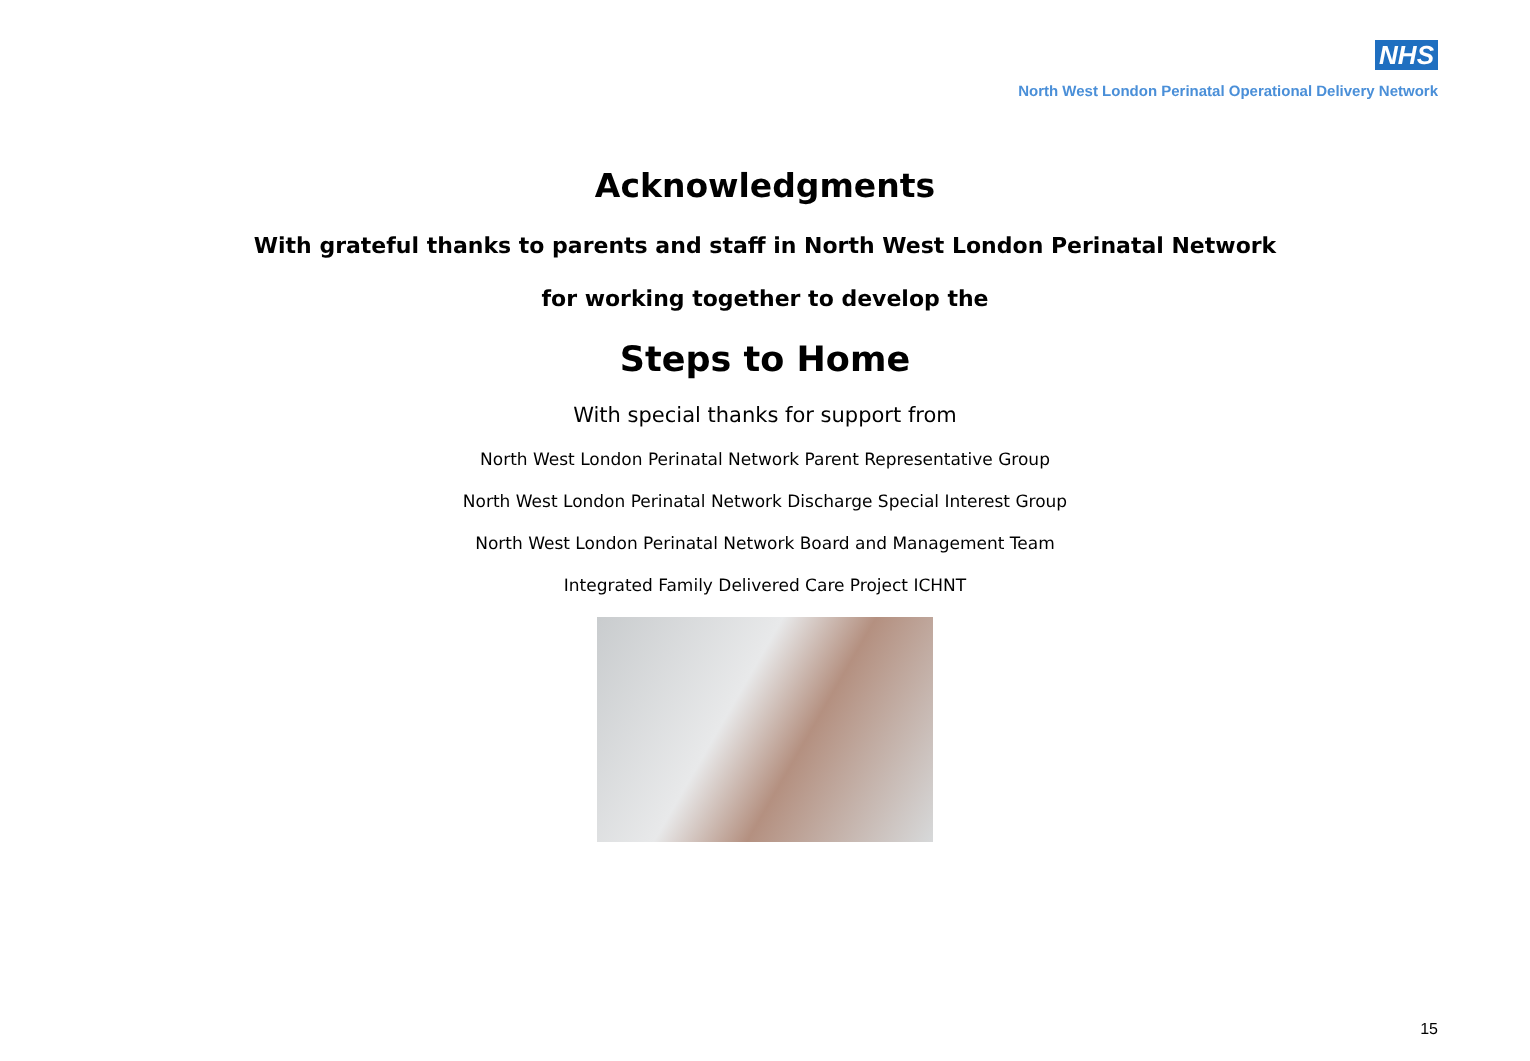NHS
North West London Perinatal Operational Delivery Network
Acknowledgments
With grateful thanks to parents and staff in North West London Perinatal Network
for working together to develop the
Steps to Home
With special thanks for support from
North West London Perinatal Network Parent Representative Group
North West London Perinatal Network Discharge Special Interest Group
North West London Perinatal Network Board and Management Team
Integrated Family Delivered Care Project ICHNT
15